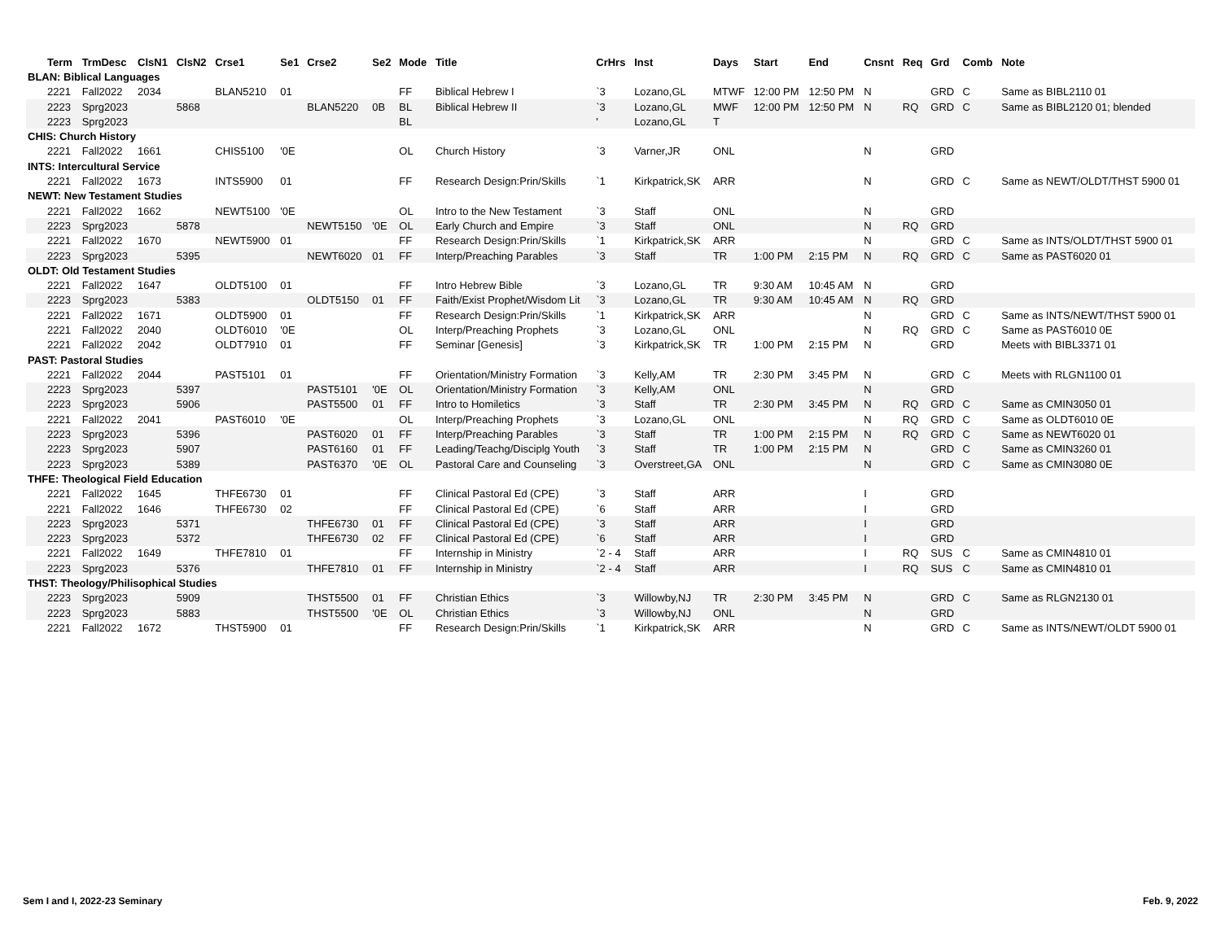| Term | TrmDesc | ClsN1 | ClsN2 | Crse1 | Se1 | Crse2 | Se2 | Mode | Title | CrHrs | Inst | Days | Start | End | Cnsnt | Req | Grd | Comb | Note |
| --- | --- | --- | --- | --- | --- | --- | --- | --- | --- | --- | --- | --- | --- | --- | --- | --- | --- | --- | --- |
| BLAN: Biblical Languages | | | | | | | | | | | | | | | | | | | |
| 2221 | Fall2022 | 2034 | | BLAN5210 | 01 | | | FF | Biblical Hebrew I | `3 | Lozano,GL | MTWF | 12:00 PM | 12:50 PM | N | | GRD | C | Same as BIBL2110 01 |
| 2223 | Sprg2023 | | 5868 | | | BLAN5220 | 0B | BL | Biblical Hebrew II | `3 | Lozano,GL | MWF | 12:00 PM | 12:50 PM | N | RQ | GRD | C | Same as BIBL2120 01; blended |
| 2223 | Sprg2023 | | | | | | | BL | | ' | Lozano,GL | T | | | | | | | |
| CHIS: Church History | | | | | | | | | | | | | | | | | | | |
| 2221 | Fall2022 | 1661 | | CHIS5100 | '0E | | | OL | Church History | `3 | Varner,JR | ONL | | | N | | GRD | | |
| INTS: Intercultural Service | | | | | | | | | | | | | | | | | | | |
| 2221 | Fall2022 | 1673 | | INTS5900 | 01 | | | FF | Research Design:Prin/Skills | `1 | Kirkpatrick,SK | ARR | | | N | | GRD | C | Same as NEWT/OLDT/THST 5900 01 |
| NEWT: New Testament Studies | | | | | | | | | | | | | | | | | | | |
| 2221 | Fall2022 | 1662 | | NEWT5100 | '0E | | | OL | Intro to the New Testament | `3 | Staff | ONL | | | N | | GRD | | |
| 2223 | Sprg2023 | | 5878 | | | NEWT5150 | '0E | OL | Early Church and Empire | `3 | Staff | ONL | | | N | RQ | GRD | | |
| 2221 | Fall2022 | 1670 | | NEWT5900 | 01 | | | FF | Research Design:Prin/Skills | `1 | Kirkpatrick,SK | ARR | | | N | | GRD | C | Same as INTS/OLDT/THST 5900 01 |
| 2223 | Sprg2023 | | 5395 | | | NEWT6020 | 01 | FF | Interp/Preaching Parables | `3 | Staff | TR | 1:00 PM | 2:15 PM | N | RQ | GRD | C | Same as PAST6020 01 |
| OLDT: Old Testament Studies | | | | | | | | | | | | | | | | | | | |
| 2221 | Fall2022 | 1647 | | OLDT5100 | 01 | | | FF | Intro Hebrew Bible | `3 | Lozano,GL | TR | 9:30 AM | 10:45 AM | N | | GRD | | |
| 2223 | Sprg2023 | | 5383 | | | OLDT5150 | 01 | FF | Faith/Exist Prophet/Wisdom Lit | `3 | Lozano,GL | TR | 9:30 AM | 10:45 AM | N | RQ | GRD | | |
| 2221 | Fall2022 | 1671 | | OLDT5900 | 01 | | | FF | Research Design:Prin/Skills | `1 | Kirkpatrick,SK | ARR | | | N | | GRD | C | Same as INTS/NEWT/THST 5900 01 |
| 2221 | Fall2022 | 2040 | | OLDT6010 | '0E | | | OL | Interp/Preaching Prophets | `3 | Lozano,GL | ONL | | | N | RQ | GRD | C | Same as PAST6010 0E |
| 2221 | Fall2022 | 2042 | | OLDT7910 | 01 | | | FF | Seminar [Genesis] | `3 | Kirkpatrick,SK | TR | 1:00 PM | 2:15 PM | N | | GRD | | Meets with BIBL3371 01 |
| PAST: Pastoral Studies | | | | | | | | | | | | | | | | | | | |
| 2221 | Fall2022 | 2044 | | PAST5101 | 01 | | | FF | Orientation/Ministry Formation | `3 | Kelly,AM | TR | 2:30 PM | 3:45 PM | N | | GRD | C | Meets with RLGN1100 01 |
| 2223 | Sprg2023 | | 5397 | | | PAST5101 | '0E | OL | Orientation/Ministry Formation | `3 | Kelly,AM | ONL | | | N | | GRD | | |
| 2223 | Sprg2023 | | 5906 | | | PAST5500 | 01 | FF | Intro to Homiletics | `3 | Staff | TR | 2:30 PM | 3:45 PM | N | RQ | GRD | C | Same as CMIN3050 01 |
| 2221 | Fall2022 | 2041 | | PAST6010 | '0E | | | OL | Interp/Preaching Prophets | `3 | Lozano,GL | ONL | | | N | RQ | GRD | C | Same as OLDT6010 0E |
| 2223 | Sprg2023 | | 5396 | | | PAST6020 | 01 | FF | Interp/Preaching Parables | `3 | Staff | TR | 1:00 PM | 2:15 PM | N | RQ | GRD | C | Same as NEWT6020 01 |
| 2223 | Sprg2023 | | 5907 | | | PAST6160 | 01 | FF | Leading/Teachg/Disciplg Youth | `3 | Staff | TR | 1:00 PM | 2:15 PM | N | | GRD | C | Same as CMIN3260 01 |
| 2223 | Sprg2023 | | 5389 | | | PAST6370 | '0E | OL | Pastoral Care and Counseling | `3 | Overstreet,GA | ONL | | | N | | GRD | C | Same as CMIN3080 0E |
| THFE: Theological Field Education | | | | | | | | | | | | | | | | | | | |
| 2221 | Fall2022 | 1645 | | THFE6730 | 01 | | | FF | Clinical Pastoral Ed (CPE) | `3 | Staff | ARR | | | I | | GRD | | |
| 2221 | Fall2022 | 1646 | | THFE6730 | 02 | | | FF | Clinical Pastoral Ed (CPE) | `6 | Staff | ARR | | | I | | GRD | | |
| 2223 | Sprg2023 | | 5371 | | | THFE6730 | 01 | FF | Clinical Pastoral Ed (CPE) | `3 | Staff | ARR | | | I | | GRD | | |
| 2223 | Sprg2023 | | 5372 | | | THFE6730 | 02 | FF | Clinical Pastoral Ed (CPE) | `6 | Staff | ARR | | | I | | GRD | | |
| 2221 | Fall2022 | 1649 | | THFE7810 | 01 | | | FF | Internship in Ministry | `2 - 4 | Staff | ARR | | | I | RQ | SUS | C | Same as CMIN4810 01 |
| 2223 | Sprg2023 | | 5376 | | | THFE7810 | 01 | FF | Internship in Ministry | `2 - 4 | Staff | ARR | | | I | RQ | SUS | C | Same as CMIN4810 01 |
| THST: Theology/Philisophical Studies | | | | | | | | | | | | | | | | | | | |
| 2223 | Sprg2023 | | 5909 | | | THST5500 | 01 | FF | Christian Ethics | `3 | Willowby,NJ | TR | 2:30 PM | 3:45 PM | N | | GRD | C | Same as RLGN2130 01 |
| 2223 | Sprg2023 | | 5883 | | | THST5500 | '0E | OL | Christian Ethics | `3 | Willowby,NJ | ONL | | | N | | GRD | | |
| 2221 | Fall2022 | 1672 | | THST5900 | 01 | | | FF | Research Design:Prin/Skills | `1 | Kirkpatrick,SK | ARR | | | N | | GRD | C | Same as INTS/NEWT/OLDT 5900 01 |
Sem I and I, 2022-23 Seminary Feb. 9, 2022